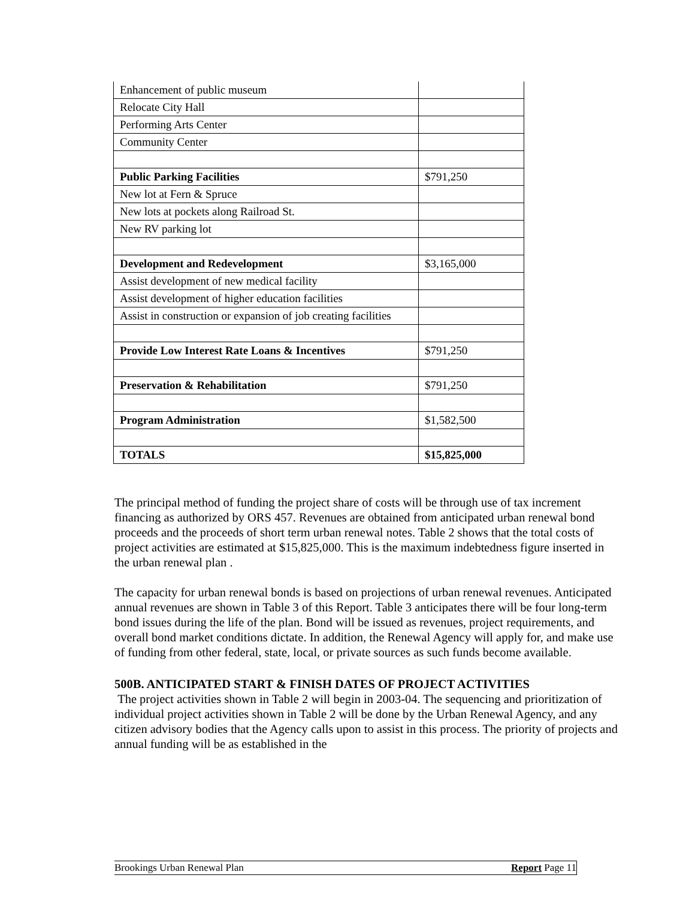| Enhancement of public museum | |
| Relocate City Hall | |
| Performing Arts Center | |
| Community Center | |
| Public Parking Facilities | $791,250 |
| New lot at Fern & Spruce | |
| New lots at pockets along Railroad St. | |
| New RV parking lot | |
| Development and Redevelopment | $3,165,000 |
| Assist development of new medical facility | |
| Assist development of higher education facilities | |
| Assist in construction or expansion of job creating facilities | |
| Provide Low Interest Rate Loans & Incentives | $791,250 |
| Preservation & Rehabilitation | $791,250 |
| Program Administration | $1,582,500 |
| TOTALS | $15,825,000 |
The principal method of funding the project share of costs will be through use of tax increment financing as authorized by ORS 457. Revenues are obtained from anticipated urban renewal bond proceeds and the proceeds of short term urban renewal notes. Table 2 shows that the total costs of project activities are estimated at $15,825,000. This is the maximum indebtedness figure inserted in the urban renewal plan .
The capacity for urban renewal bonds is based on projections of urban renewal revenues. Anticipated annual revenues are shown in Table 3 of this Report. Table 3 anticipates there will be four long-term bond issues during the life of the plan. Bond will be issued as revenues, project requirements, and overall bond market conditions dictate. In addition, the Renewal Agency will apply for, and make use of funding from other federal, state, local, or private sources as such funds become available.
500B. ANTICIPATED START & FINISH DATES OF PROJECT ACTIVITIES
The project activities shown in Table 2 will begin in 2003-04. The sequencing and prioritization of individual project activities shown in Table 2 will be done by the Urban Renewal Agency, and any citizen advisory bodies that the Agency calls upon to assist in this process. The priority of projects and annual funding will be as established in the
Brookings Urban Renewal Plan Report Page 11